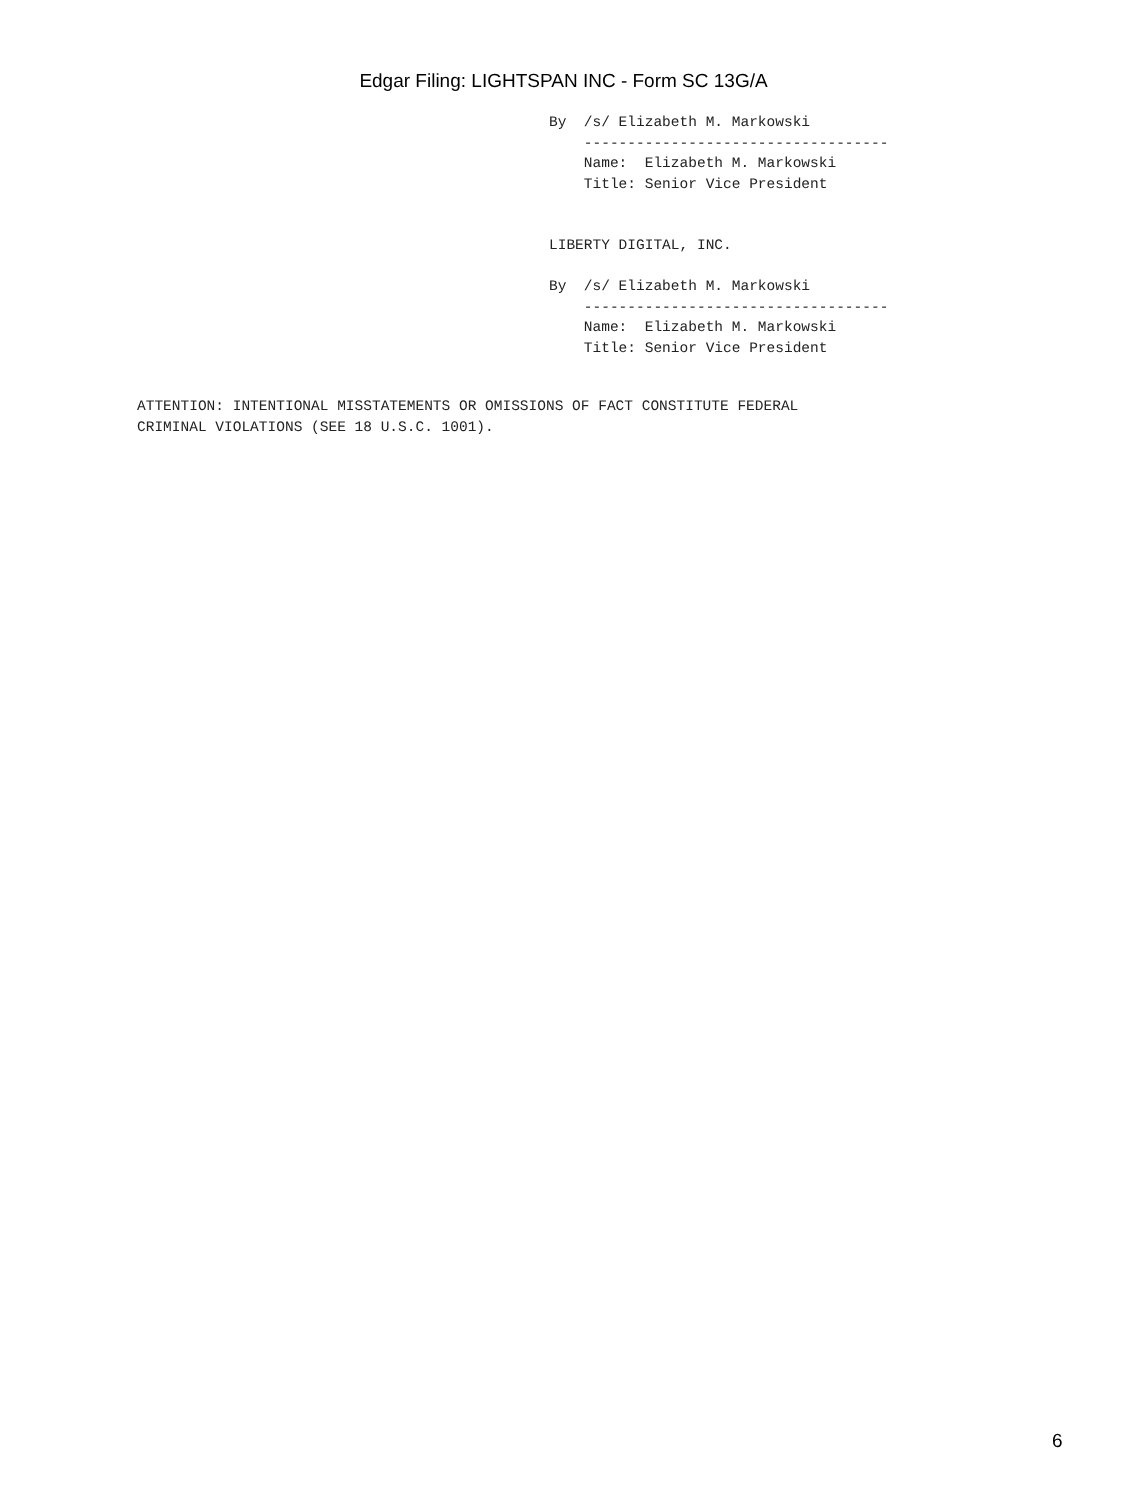Edgar Filing: LIGHTSPAN INC - Form SC 13G/A
By  /s/ Elizabeth M. Markowski
    -----------------------------------
    Name:  Elizabeth M. Markowski
    Title: Senior Vice President


LIBERTY DIGITAL, INC.

By  /s/ Elizabeth M. Markowski
    -----------------------------------
    Name:  Elizabeth M. Markowski
    Title: Senior Vice President
ATTENTION: INTENTIONAL MISSTATEMENTS OR OMISSIONS OF FACT CONSTITUTE FEDERAL
CRIMINAL VIOLATIONS (SEE 18 U.S.C. 1001).
6